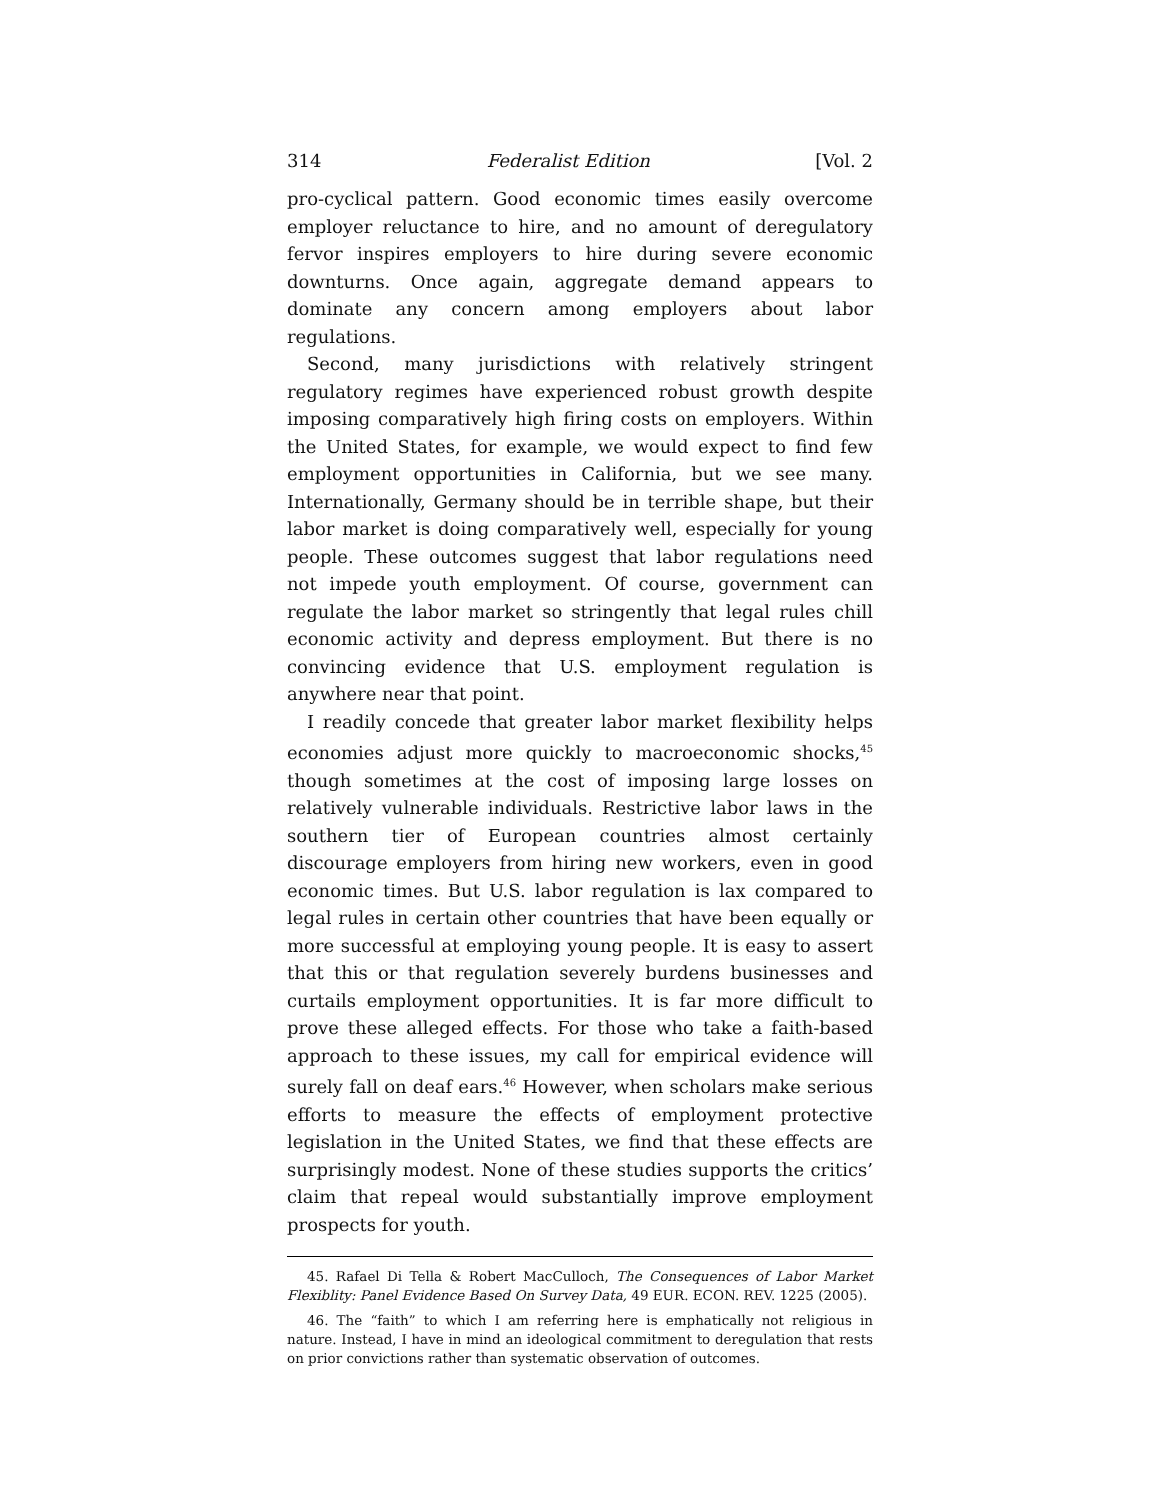314 Federalist Edition [Vol. 2
pro-cyclical pattern. Good economic times easily overcome employer reluctance to hire, and no amount of deregulatory fervor inspires employers to hire during severe economic downturns. Once again, aggregate demand appears to dominate any concern among employers about labor regulations.
Second, many jurisdictions with relatively stringent regulatory regimes have experienced robust growth despite imposing comparatively high firing costs on employers. Within the United States, for example, we would expect to find few employment opportunities in California, but we see many. Internationally, Germany should be in terrible shape, but their labor market is doing comparatively well, especially for young people. These outcomes suggest that labor regulations need not impede youth employment. Of course, government can regulate the labor market so stringently that legal rules chill economic activity and depress employment. But there is no convincing evidence that U.S. employment regulation is anywhere near that point.
I readily concede that greater labor market flexibility helps economies adjust more quickly to macroeconomic shocks,<sup>45</sup> though sometimes at the cost of imposing large losses on relatively vulnerable individuals. Restrictive labor laws in the southern tier of European countries almost certainly discourage employers from hiring new workers, even in good economic times. But U.S. labor regulation is lax compared to legal rules in certain other countries that have been equally or more successful at employing young people. It is easy to assert that this or that regulation severely burdens businesses and curtails employment opportunities. It is far more difficult to prove these alleged effects. For those who take a faith-based approach to these issues, my call for empirical evidence will surely fall on deaf ears.<sup>46</sup> However, when scholars make serious efforts to measure the effects of employment protective legislation in the United States, we find that these effects are surprisingly modest. None of these studies supports the critics’ claim that repeal would substantially improve employment prospects for youth.
45. Rafael Di Tella & Robert MacCulloch, The Consequences of Labor Market Flexiblity: Panel Evidence Based On Survey Data, 49 EUR. ECON. REV. 1225 (2005).
46. The “faith” to which I am referring here is emphatically not religious in nature. Instead, I have in mind an ideological commitment to deregulation that rests on prior convictions rather than systematic observation of outcomes.